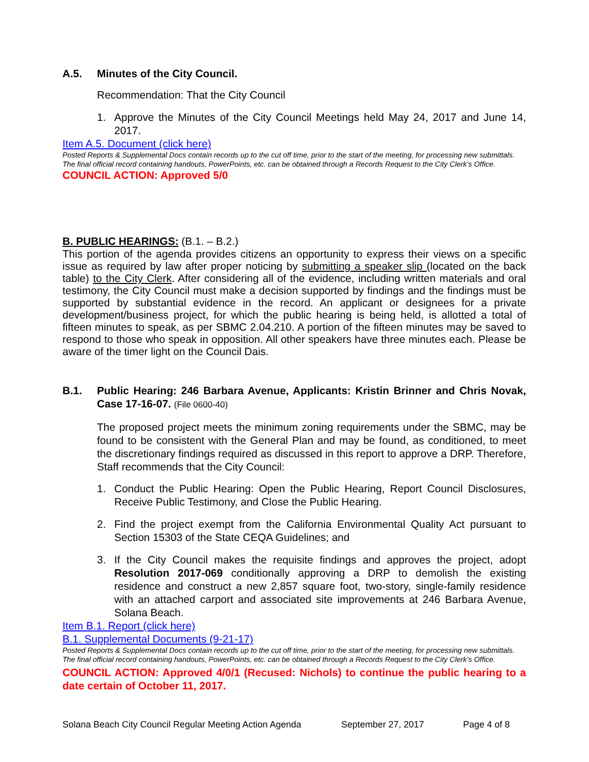A.5. Minutes of the City Council.
Recommendation: That the City Council
1. Approve the Minutes of the City Council Meetings held May 24, 2017 and June 14, 2017.
Item A.5. Document (click here)
Posted Reports & Supplemental Docs contain records up to the cut off time, prior to the start of the meeting, for processing new submittals.
The final official record containing handouts, PowerPoints, etc. can be obtained through a Records Request to the City Clerk’s Office.
COUNCIL ACTION: Approved 5/0
B. PUBLIC HEARINGS: (B.1. – B.2.)
This portion of the agenda provides citizens an opportunity to express their views on a specific issue as required by law after proper noticing by submitting a speaker slip (located on the back table) to the City Clerk. After considering all of the evidence, including written materials and oral testimony, the City Council must make a decision supported by findings and the findings must be supported by substantial evidence in the record. An applicant or designees for a private development/business project, for which the public hearing is being held, is allotted a total of fifteen minutes to speak, as per SBMC 2.04.210. A portion of the fifteen minutes may be saved to respond to those who speak in opposition. All other speakers have three minutes each. Please be aware of the timer light on the Council Dais.
B.1. Public Hearing: 246 Barbara Avenue, Applicants: Kristin Brinner and Chris Novak, Case 17-16-07. (File 0600-40)
The proposed project meets the minimum zoning requirements under the SBMC, may be found to be consistent with the General Plan and may be found, as conditioned, to meet the discretionary findings required as discussed in this report to approve a DRP. Therefore, Staff recommends that the City Council:
1. Conduct the Public Hearing: Open the Public Hearing, Report Council Disclosures, Receive Public Testimony, and Close the Public Hearing.
2. Find the project exempt from the California Environmental Quality Act pursuant to Section 15303 of the State CEQA Guidelines; and
3. If the City Council makes the requisite findings and approves the project, adopt Resolution 2017-069 conditionally approving a DRP to demolish the existing residence and construct a new 2,857 square foot, two-story, single-family residence with an attached carport and associated site improvements at 246 Barbara Avenue, Solana Beach.
Item B.1. Report (click here)
B.1. Supplemental Documents (9-21-17)
Posted Reports & Supplemental Docs contain records up to the cut off time, prior to the start of the meeting, for processing new submittals.
The final official record containing handouts, PowerPoints, etc. can be obtained through a Records Request to the City Clerk’s Office.
COUNCIL ACTION: Approved 4/0/1 (Recused: Nichols) to continue the public hearing to a date certain of October 11, 2017.
Solana Beach City Council Regular Meeting Action Agenda September 27, 2017 Page 4 of 8